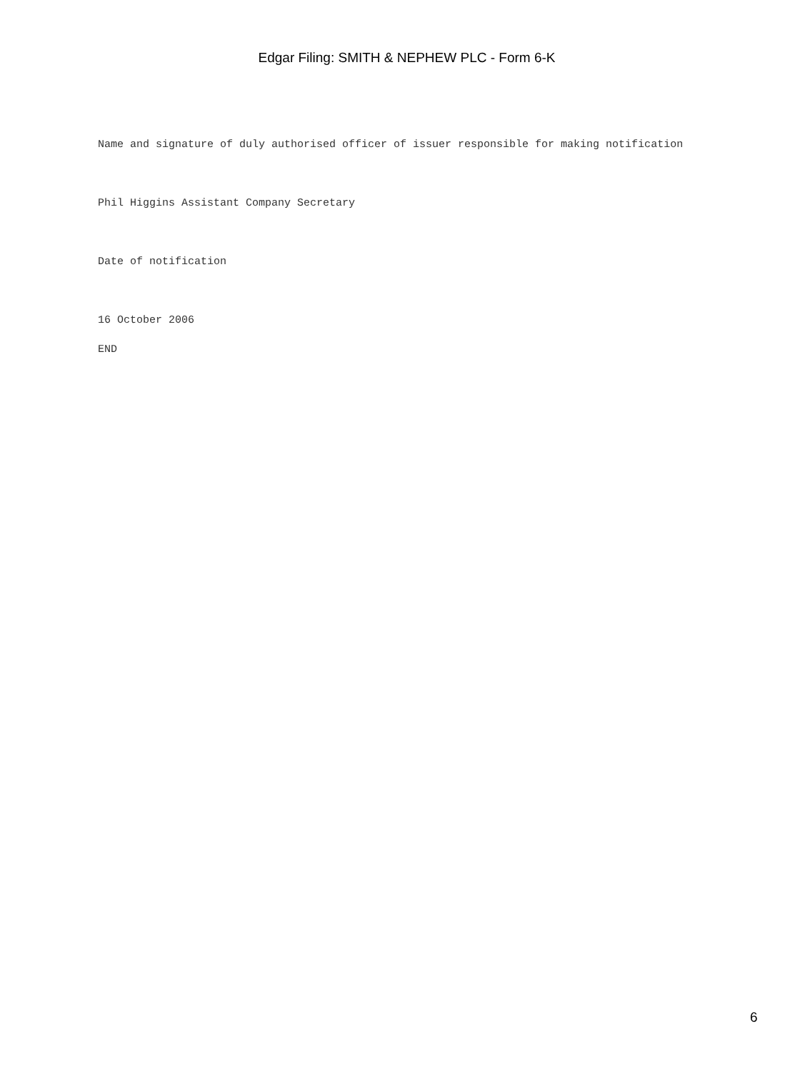Edgar Filing: SMITH & NEPHEW PLC - Form 6-K
Name and signature of duly authorised officer of issuer responsible for making notification
Phil Higgins Assistant Company Secretary
Date of notification
16 October 2006
END
6